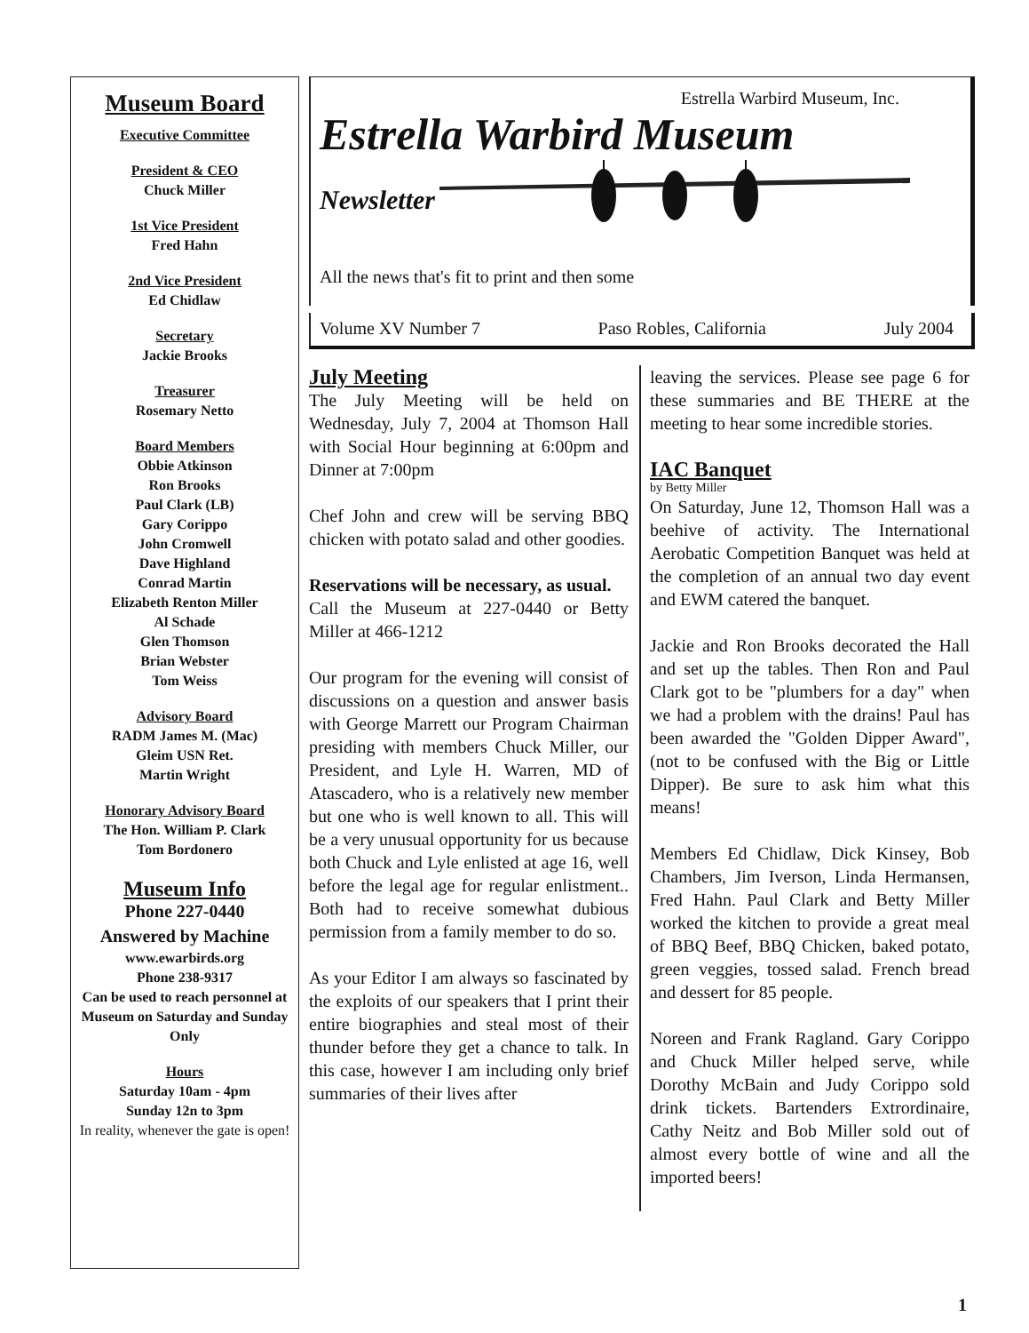Museum Board
Executive Committee
President & CEO
Chuck Miller
1st Vice President
Fred Hahn
2nd Vice President
Ed Chidlaw
Secretary
Jackie Brooks
Treasurer
Rosemary Netto
Board Members
Obbie Atkinson
Ron Brooks
Paul Clark (LB)
Gary Corippo
John Cromwell
Dave Highland
Conrad Martin
Elizabeth Renton Miller
Al Schade
Glen Thomson
Brian Webster
Tom Weiss
Advisory Board
RADM James M. (Mac)
Gleim USN Ret.
Martin Wright
Honorary Advisory Board
The Hon. William P. Clark
Tom Bordonero
Museum Info
Phone 227-0440
Answered by Machine
www.ewarbirds.org
Phone 238-9317
Can be used to reach personnel at Museum on Saturday and Sunday Only
Hours
Saturday 10am - 4pm
Sunday 12n to 3pm
In reality, whenever the gate is open!
Estrella Warbird Museum, Inc.
Estrella Warbird Museum
Newsletter
All the news that's fit to print and then some
Volume XV Number 7 Paso Robles, California July 2004
July Meeting
The July Meeting will be held on Wednesday, July 7, 2004 at Thomson Hall with Social Hour beginning at 6:00pm and Dinner at 7:00pm
Chef John and crew will be serving BBQ chicken with potato salad and other goodies.
Reservations will be necessary, as usual.
Call the Museum at 227-0440 or Betty Miller at 466-1212
Our program for the evening will consist of discussions on a question and answer basis with George Marrett our Program Chairman presiding with members Chuck Miller, our President, and Lyle H. Warren, MD of Atascadero, who is a relatively new member but one who is well known to all. This will be a very unusual opportunity for us because both Chuck and Lyle enlisted at age 16, well before the legal age for regular enlistment.. Both had to receive somewhat dubious permission from a family member to do so.
As your Editor I am always so fascinated by the exploits of our speakers that I print their entire biographies and steal most of their thunder before they get a chance to talk. In this case, however I am including only brief summaries of their lives after
leaving the services. Please see page 6 for these summaries and BE THERE at the meeting to hear some incredible stories.
IAC Banquet
by Betty Miller
On Saturday, June 12, Thomson Hall was a beehive of activity. The International Aerobatic Competition Banquet was held at the completion of an annual two day event and EWM catered the banquet.
Jackie and Ron Brooks decorated the Hall and set up the tables. Then Ron and Paul Clark got to be "plumbers for a day" when we had a problem with the drains! Paul has been awarded the "Golden Dipper Award", (not to be confused with the Big or Little Dipper). Be sure to ask him what this means!
Members Ed Chidlaw, Dick Kinsey, Bob Chambers, Jim Iverson, Linda Hermansen, Fred Hahn. Paul Clark and Betty Miller worked the kitchen to provide a great meal of BBQ Beef, BBQ Chicken, baked potato, green veggies, tossed salad. French bread and dessert for 85 people.
Noreen and Frank Ragland. Gary Corippo and Chuck Miller helped serve, while Dorothy McBain and Judy Corippo sold drink tickets. Bartenders Extrordinaire, Cathy Neitz and Bob Miller sold out of almost every bottle of wine and all the imported beers!
1